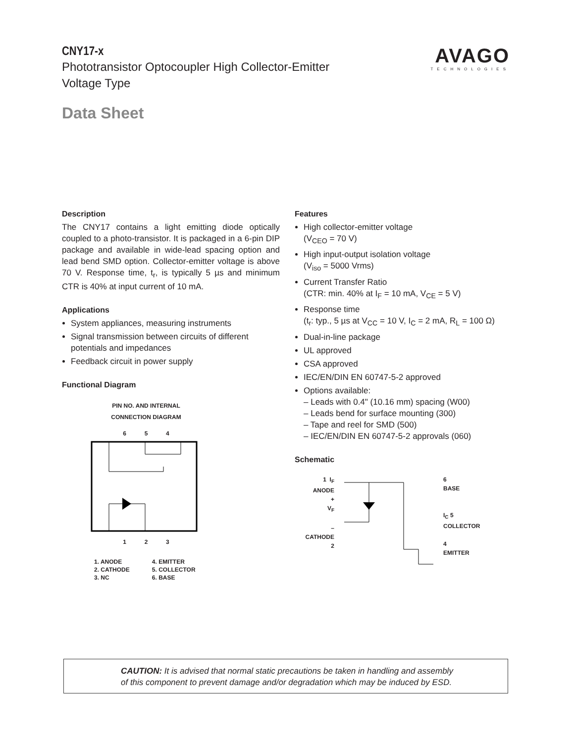CNY17-x
Phototransistor Optocoupler High Collector-Emitter
Voltage Type
Data Sheet
AVAGO
TECHNOLOGIES
Description
The CNY17 contains a light emitting diode optically coupled to a photo-transistor. It is packaged in a 6-pin DIP package and available in wide-lead spacing option and lead bend SMD option. Collector-emitter voltage is above 70 V. Response time, t<sub>r</sub>, is typically 5 µs and minimum CTR is 40% at input current of 10 mA.
Applications
System appliances, measuring instruments
Signal transmission between circuits of different potentials and impedances
Feedback circuit in power supply
Functional Diagram
PIN NO. AND INTERNAL
CONNECTION DIAGRAM
6 5 4
1 2 3
1. ANODE
2. CATHODE
3. NC
4. EMITTER
5. COLLECTOR
6. BASE
Features
High collector-emitter voltage
(V<sub>CEO</sub> = 70 V)
High input-output isolation voltage
(V<sub>iso</sub> = 5000 Vrms)
Current Transfer Ratio
(CTR: min. 40% at I<sub>F</sub> = 10 mA, V<sub>CE</sub> = 5 V)
Response time
(t<sub>r</sub>: typ., 5 µs at V<sub>CC</sub> = 10 V, I<sub>C</sub> = 2 mA, R<sub>L</sub> = 100 Ω)
Dual-in-line package
UL approved
CSA approved
IEC/EN/DIN EN 60747-5-2 approved
Options available:
– Leads with 0.4" (10.16 mm) spacing (W00)
– Leads bend for surface mounting (300)
– Tape and reel for SMD (500)
– IEC/EN/DIN EN 60747-5-2 approvals (060)
Schematic
1 I<sub>F</sub>
ANODE
+
V<sub>F</sub>
–
CATHODE
2
6
BASE
I<sub>C</sub> 5
COLLECTOR
4
EMITTER
CAUTION: It is advised that normal static precautions be taken in handling and assembly
of this component to prevent damage and/or degradation which may be induced by ESD.